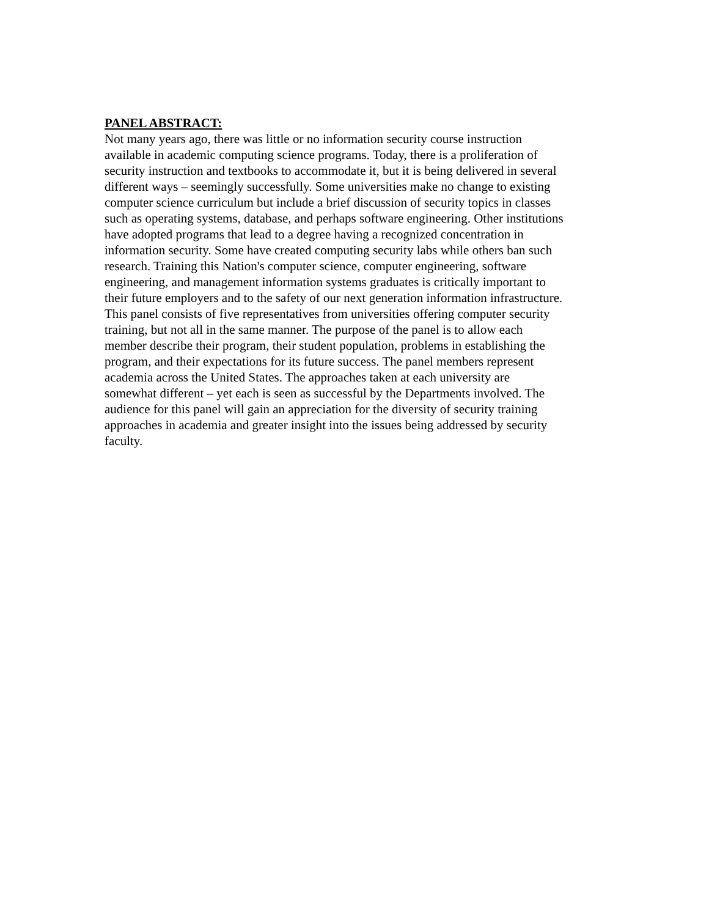PANEL ABSTRACT:
Not many years ago, there was little or no information security course instruction available in academic computing science programs. Today, there is a proliferation of security instruction and textbooks to accommodate it, but it is being delivered in several different ways – seemingly successfully. Some universities make no change to existing computer science curriculum but include a brief discussion of security topics in classes such as operating systems, database, and perhaps software engineering. Other institutions have adopted programs that lead to a degree having a recognized concentration in information security. Some have created computing security labs while others ban such research. Training this Nation's computer science, computer engineering, software engineering, and management information systems graduates is critically important to their future employers and to the safety of our next generation information infrastructure. This panel consists of five representatives from universities offering computer security training, but not all in the same manner. The purpose of the panel is to allow each member describe their program, their student population, problems in establishing the program, and their expectations for its future success. The panel members represent academia across the United States. The approaches taken at each university are somewhat different – yet each is seen as successful by the Departments involved. The audience for this panel will gain an appreciation for the diversity of security training approaches in academia and greater insight into the issues being addressed by security faculty.